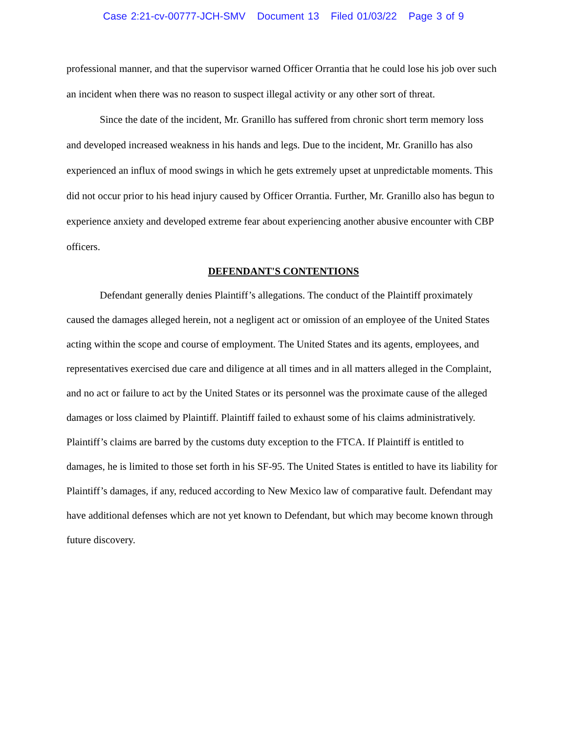Case 2:21-cv-00777-JCH-SMV Document 13 Filed 01/03/22 Page 3 of 9
professional manner, and that the supervisor warned Officer Orrantia that he could lose his job over such an incident when there was no reason to suspect illegal activity or any other sort of threat.
Since the date of the incident, Mr. Granillo has suffered from chronic short term memory loss and developed increased weakness in his hands and legs. Due to the incident, Mr. Granillo has also experienced an influx of mood swings in which he gets extremely upset at unpredictable moments. This did not occur prior to his head injury caused by Officer Orrantia. Further, Mr. Granillo also has begun to experience anxiety and developed extreme fear about experiencing another abusive encounter with CBP officers.
DEFENDANT'S CONTENTIONS
Defendant generally denies Plaintiff’s allegations. The conduct of the Plaintiff proximately caused the damages alleged herein, not a negligent act or omission of an employee of the United States acting within the scope and course of employment. The United States and its agents, employees, and representatives exercised due care and diligence at all times and in all matters alleged in the Complaint, and no act or failure to act by the United States or its personnel was the proximate cause of the alleged damages or loss claimed by Plaintiff. Plaintiff failed to exhaust some of his claims administratively. Plaintiff’s claims are barred by the customs duty exception to the FTCA. If Plaintiff is entitled to damages, he is limited to those set forth in his SF-95. The United States is entitled to have its liability for Plaintiff’s damages, if any, reduced according to New Mexico law of comparative fault. Defendant may have additional defenses which are not yet known to Defendant, but which may become known through future discovery.